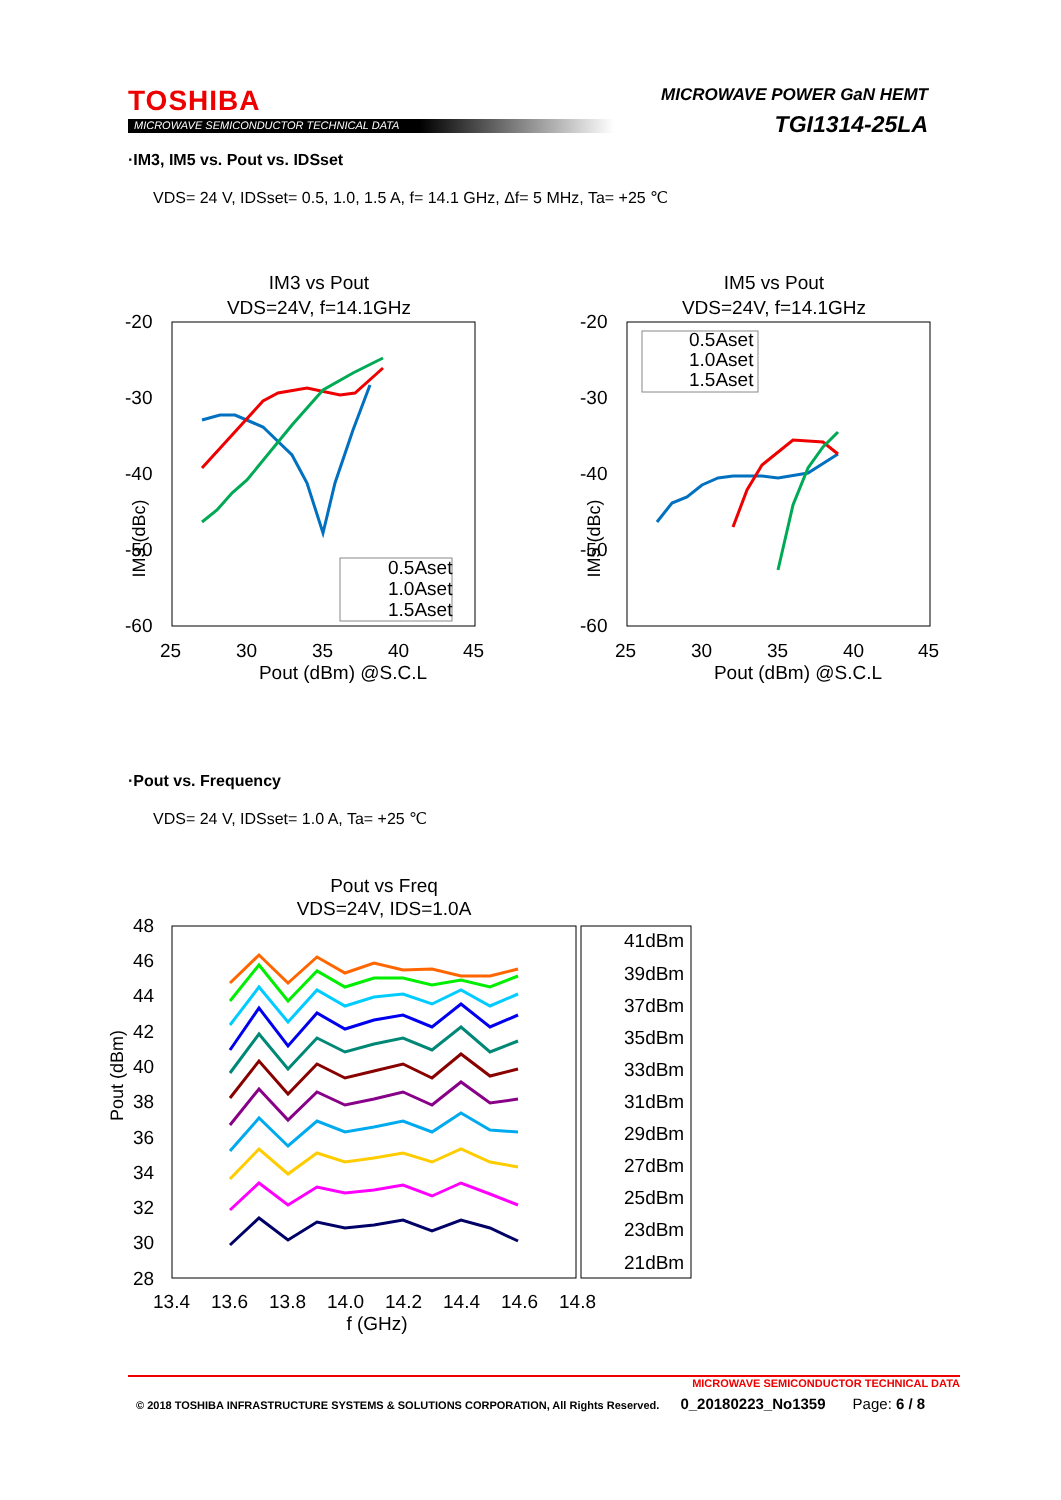TOSHIBA
MICROWAVE SEMICONDUCTOR TECHNICAL DATA
MICROWAVE POWER GaN HEMT
TGI1314-25LA
·IM3, IM5 vs. Pout vs. IDSset
VDS= 24 V, IDSset= 0.5, 1.0, 1.5 A, f= 14.1 GHz, Δf= 5 MHz, Ta= +25 ℃
IM3 vs Pout
VDS=24V, f=14.1GHz
-20
-30
-40
-50
-60
25
30
35
40
45
Pout (dBm) @S.C.L
0.5Aset
1.0Aset
1.5Aset
IM5 vs Pout
VDS=24V, f=14.1GHz
-20
-30
-40
-50
-60
25
30
35
40
45
Pout (dBm) @S.C.L
0.5Aset
1.0Aset
1.5Aset
IM3 (dBc) IM5 (dBc)
·Pout vs. Frequency
VDS= 24 V, IDSset= 1.0 A, Ta= +25 ℃
Pout vs Freq
VDS=24V, IDS=1.0A
48
46
44
42
40
38
36
34
32
30
28
13.4
13.6
13.8
14.0
14.2
14.4
14.6
14.8
f (GHz)
41dBm
39dBm
37dBm
35dBm
33dBm
31dBm
29dBm
27dBm
25dBm
23dBm
21dBm
Pout (dBm)
MICROWAVE SEMICONDUCTOR TECHNICAL DATA
© 2018 TOSHIBA INFRASTRUCTURE SYSTEMS & SOLUTIONS CORPORATION, All Rights Reserved. 0_20180223_No1359 Page: 6 / 8